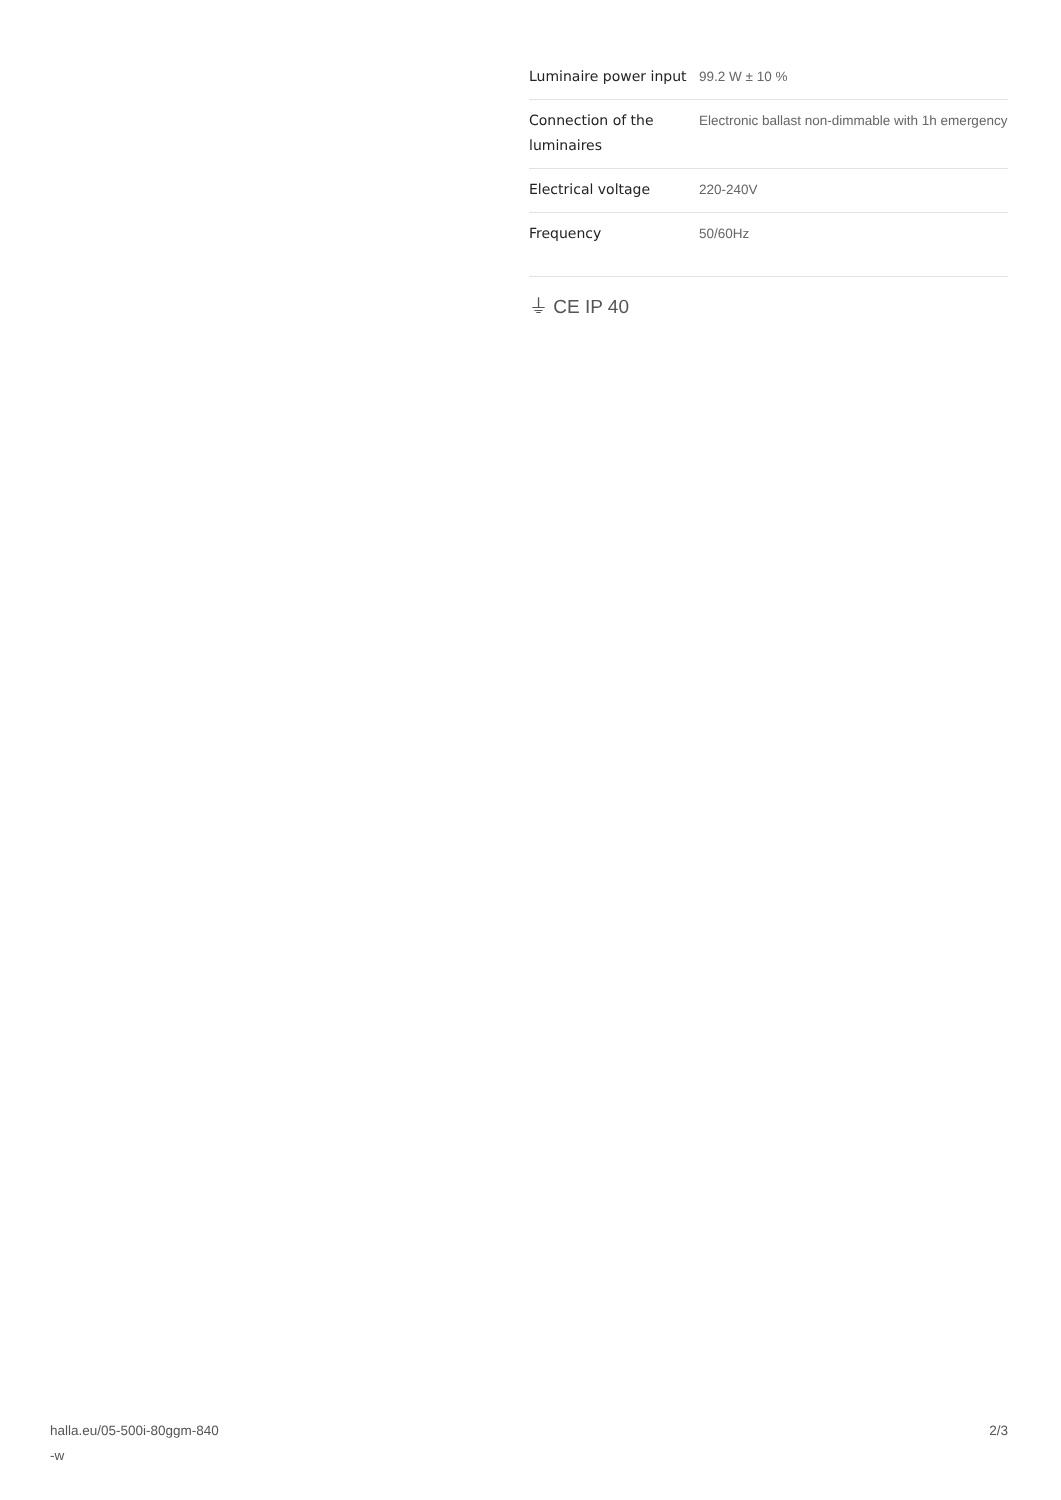| Luminaire power input | 99.2 W ± 10 % |
| Connection of the luminaires | Electronic ballast non-dimmable with 1h emergency |
| Electrical voltage | 220-240V |
| Frequency | 50/60Hz |
⏚ CE IP 40
halla.eu/05-500i-80ggm-840
-w
2/3